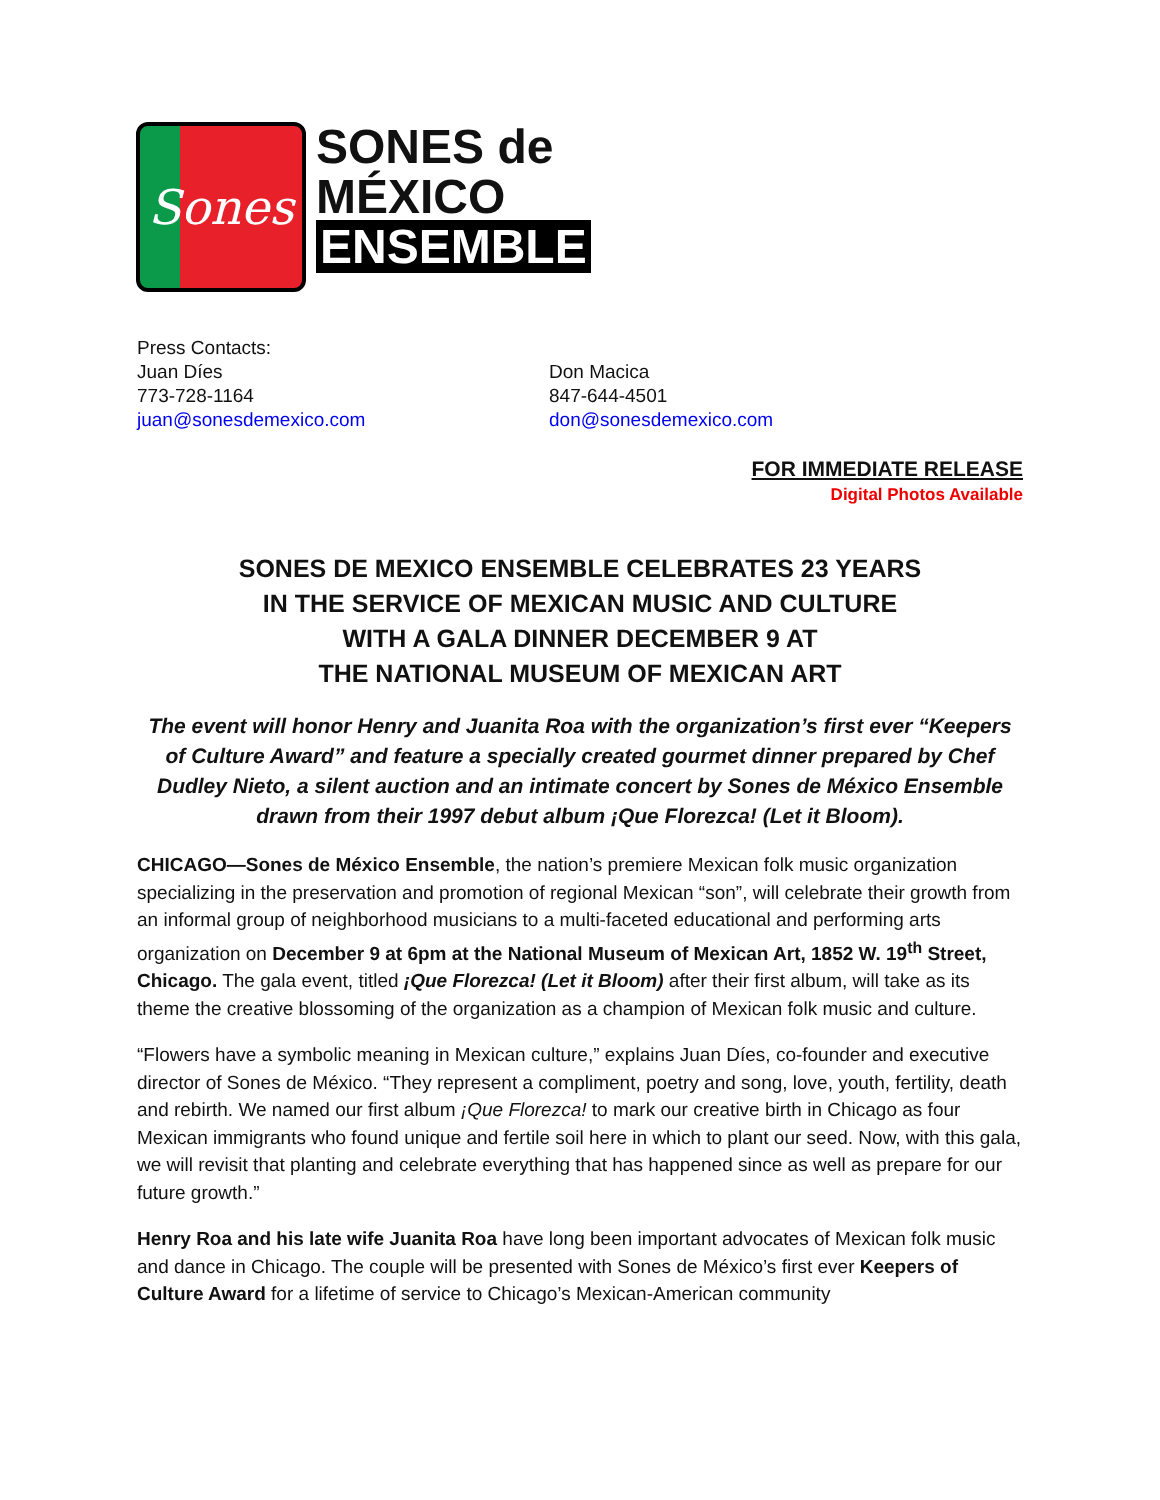Sones
SONES de
MÉXICO
ENSEMBLE
Press Contacts:
Juan Díes
773-728-1164
juan@sonesdemexico.com
Don Macica
847-644-4501
don@sonesdemexico.com
FOR IMMEDIATE RELEASE
Digital Photos Available
SONES DE MEXICO ENSEMBLE CELEBRATES 23 YEARS
IN THE SERVICE OF MEXICAN MUSIC AND CULTURE
WITH A GALA DINNER DECEMBER 9 AT
THE NATIONAL MUSEUM OF MEXICAN ART
The event will honor Henry and Juanita Roa with the organization’s first ever “Keepers of Culture Award” and feature a specially created gourmet dinner prepared by Chef Dudley Nieto, a silent auction and an intimate concert by Sones de México Ensemble drawn from their 1997 debut album ¡Que Florezca! (Let it Bloom).
CHICAGO—Sones de México Ensemble, the nation’s premiere Mexican folk music organization specializing in the preservation and promotion of regional Mexican “son”, will celebrate their growth from an informal group of neighborhood musicians to a multi-faceted educational and performing arts organization on December 9 at 6pm at the National Museum of Mexican Art, 1852 W. 19<sup>th</sup> Street, Chicago. The gala event, titled ¡Que Florezca! (Let it Bloom) after their first album, will take as its theme the creative blossoming of the organization as a champion of Mexican folk music and culture.
“Flowers have a symbolic meaning in Mexican culture,” explains Juan Díes, co-founder and executive director of Sones de México. “They represent a compliment, poetry and song, love, youth, fertility, death and rebirth. We named our first album ¡Que Florezca! to mark our creative birth in Chicago as four Mexican immigrants who found unique and fertile soil here in which to plant our seed. Now, with this gala, we will revisit that planting and celebrate everything that has happened since as well as prepare for our future growth.”
Henry Roa and his late wife Juanita Roa have long been important advocates of Mexican folk music and dance in Chicago. The couple will be presented with Sones de México’s first ever Keepers of Culture Award for a lifetime of service to Chicago’s Mexican-American community